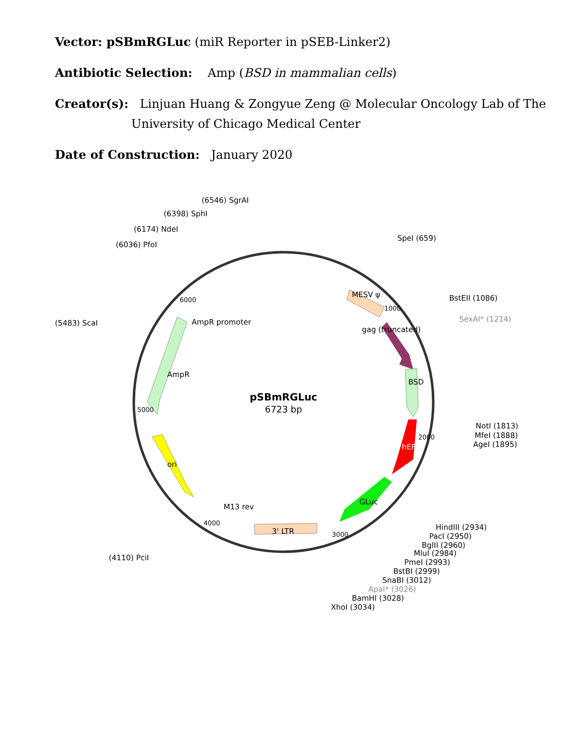Vector: pSBmRGLuc (miR Reporter in pSEB-Linker2)
Antibiotic Selection: Amp (BSD in mammalian cells)
Creator(s): Linjuan Huang & Zongyue Zeng @ Molecular Oncology Lab of The
University of Chicago Medical Center
Date of Construction: January 2020
pSBmRGLuc
6723 bp
(6546) SgrAI
(6398) SphI
(6174) NdeI
(6036) PfoI
(5483) ScaI
(4110) PciI
SpeI (659)
BstEII (1086)
SexAI* (1214)
NotI (1813)
MfeI (1888)
AgeI (1895)
HindIII (2934)
PacI (2950)
BglII (2960)
MluI (2984)
PmeI (2993)
BstBI (2999)
SnaBI (3012)
ApaI* (3026)
BamHI (3028)
XhoI (3034)
3' LTR
M13 rev
AmpR promoter
AmpR
ori
hEFH
GLuc
BSD
MESV ψ
gag (truncated)
3000
4000
5000
6000
1000
2000